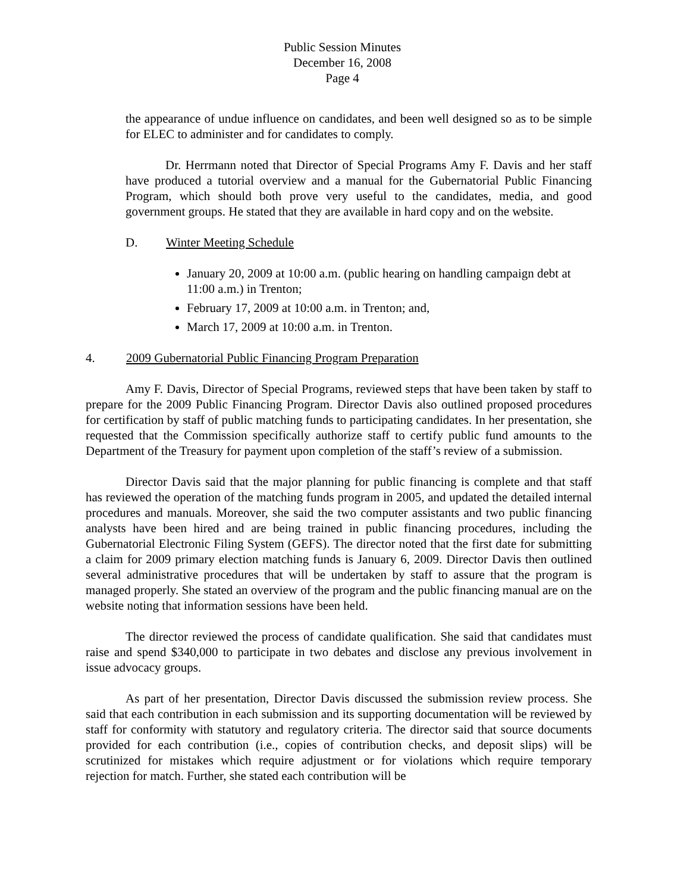Public Session Minutes
December 16, 2008
Page 4
the appearance of undue influence on candidates, and been well designed so as to be simple for ELEC to administer and for candidates to comply.
Dr. Herrmann noted that Director of Special Programs Amy F. Davis and her staff have produced a tutorial overview and a manual for the Gubernatorial Public Financing Program, which should both prove very useful to the candidates, media, and good government groups. He stated that they are available in hard copy and on the website.
D. Winter Meeting Schedule
January 20, 2009 at 10:00 a.m. (public hearing on handling campaign debt at 11:00 a.m.) in Trenton;
February 17, 2009 at 10:00 a.m. in Trenton; and,
March 17, 2009 at 10:00 a.m. in Trenton.
4. 2009 Gubernatorial Public Financing Program Preparation
Amy F. Davis, Director of Special Programs, reviewed steps that have been taken by staff to prepare for the 2009 Public Financing Program. Director Davis also outlined proposed procedures for certification by staff of public matching funds to participating candidates. In her presentation, she requested that the Commission specifically authorize staff to certify public fund amounts to the Department of the Treasury for payment upon completion of the staff’s review of a submission.
Director Davis said that the major planning for public financing is complete and that staff has reviewed the operation of the matching funds program in 2005, and updated the detailed internal procedures and manuals. Moreover, she said the two computer assistants and two public financing analysts have been hired and are being trained in public financing procedures, including the Gubernatorial Electronic Filing System (GEFS). The director noted that the first date for submitting a claim for 2009 primary election matching funds is January 6, 2009. Director Davis then outlined several administrative procedures that will be undertaken by staff to assure that the program is managed properly. She stated an overview of the program and the public financing manual are on the website noting that information sessions have been held.
The director reviewed the process of candidate qualification. She said that candidates must raise and spend $340,000 to participate in two debates and disclose any previous involvement in issue advocacy groups.
As part of her presentation, Director Davis discussed the submission review process. She said that each contribution in each submission and its supporting documentation will be reviewed by staff for conformity with statutory and regulatory criteria. The director said that source documents provided for each contribution (i.e., copies of contribution checks, and deposit slips) will be scrutinized for mistakes which require adjustment or for violations which require temporary rejection for match. Further, she stated each contribution will be